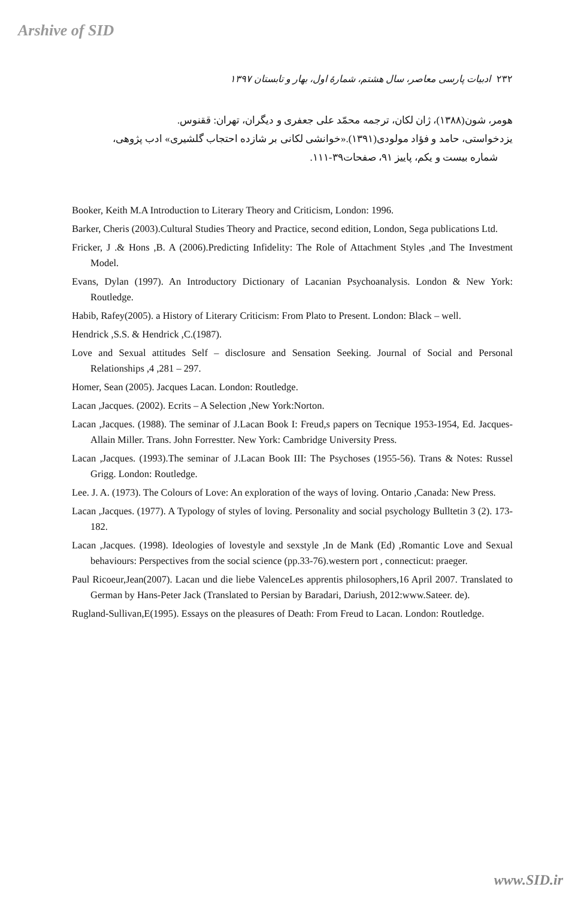Arshive of SID
۲۳۲ ادبیات پارسی معاصر، سال هشتم، شمارهٔ اول، بهار و تابستان ۱۳۹۷
هومر، شون(۱۳۸۸)، ژان لکان، ترجمه محمّد علی جعفری و دیگران، تهران: ققنوس.
یزدخواستی، حامد و فؤاد مولودی(۱۳۹۱).«خوانشی لکانی بر شازده احتجاب گلشیری» ادب پژوهی،
شماره بیست و یکم، پاییز ۹۱، صفحات۳۹-۱۱۱.
Booker, Keith M.A Introduction to Literary Theory and Criticism, London: 1996.
Barker, Cheris (2003).Cultural Studies Theory and Practice, second edition, London, Sega publications Ltd.
Fricker, J .& Hons ,B. A (2006).Predicting Infidelity: The Role of Attachment Styles ,and The Investment Model.
Evans, Dylan (1997). An Introductory Dictionary of Lacanian Psychoanalysis. London & New York: Routledge.
Habib, Rafey(2005). a History of Literary Criticism: From Plato to Present. London: Black – well.
Hendrick ,S.S. & Hendrick ,C.(1987).
Love and Sexual attitudes Self – disclosure and Sensation Seeking. Journal of Social and Personal Relationships ,4 ,281 – 297.
Homer, Sean (2005). Jacques Lacan. London: Routledge.
Lacan ,Jacques. (2002). Ecrits – A Selection ,New York:Norton.
Lacan ,Jacques. (1988). The seminar of J.Lacan Book I: Freud,s papers on Tecnique 1953-1954, Ed. Jacques-Allain Miller. Trans. John Forrestter. New York: Cambridge University Press.
Lacan ,Jacques. (1993).The seminar of J.Lacan Book III: The Psychoses (1955-56). Trans & Notes: Russel Grigg. London: Routledge.
Lee. J. A. (1973). The Colours of Love: An exploration of the ways of loving. Ontario ,Canada: New Press.
Lacan ,Jacques. (1977). A Typology of styles of loving. Personality and social psychology Bulltetin 3 (2). 173-182.
Lacan ,Jacques. (1998). Ideologies of lovestyle and sexstyle ,In de Mank (Ed) ,Romantic Love and Sexual behaviours: Perspectives from the social science (pp.33-76).western port , connecticut: praeger.
Paul Ricoeur,Jean(2007). Lacan und die liebe ValenceLes apprentis philosophers,16 April 2007. Translated to German by Hans-Peter Jack (Translated to Persian by Baradari, Dariush, 2012:www.Sateer. de).
Rugland-Sullivan,E(1995). Essays on the pleasures of Death: From Freud to Lacan. London: Routledge.
www.SID.ir